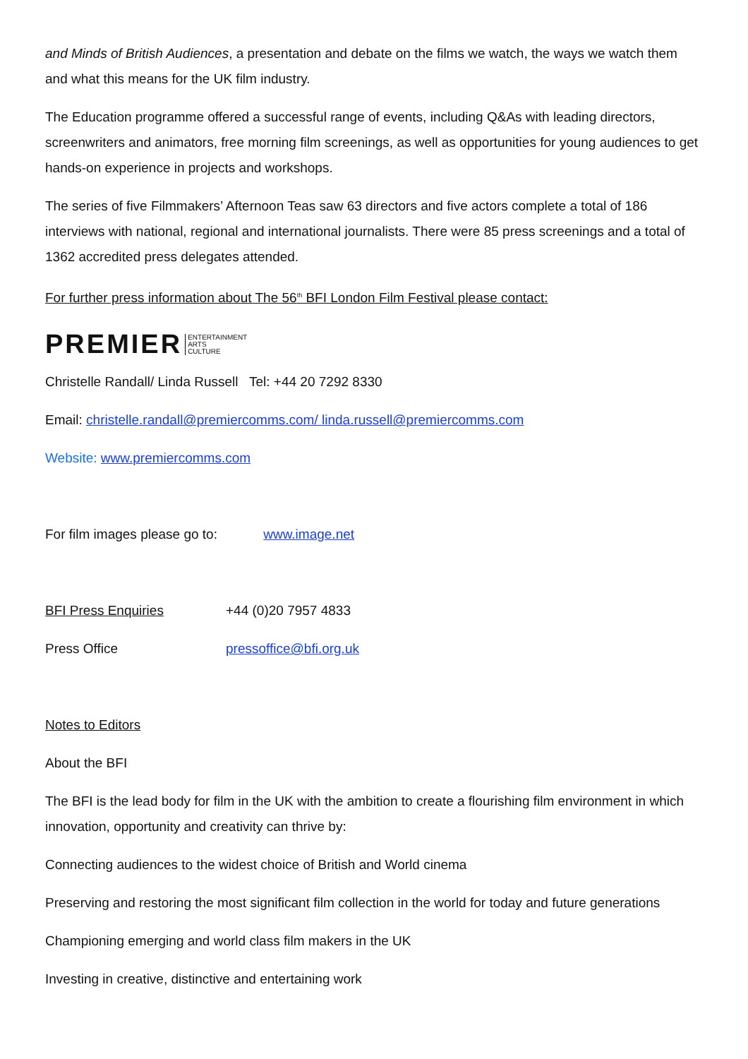and Minds of British Audiences, a presentation and debate on the films we watch, the ways we watch them and what this means for the UK film industry.
The Education programme offered a successful range of events, including Q&As with leading directors, screenwriters and animators, free morning film screenings, as well as opportunities for young audiences to get hands-on experience in projects and workshops.
The series of five Filmmakers’ Afternoon Teas saw 63 directors and five actors complete a total of 186 interviews with national, regional and international journalists. There were 85 press screenings and a total of 1362 accredited press delegates attended.
For further press information about The 56<sup>th</sup> BFI London Film Festival please contact:
PREMIER ENTERTAINMENT
ARTS
CULTURE
Christelle Randall/ Linda Russell Tel: +44 20 7292 8330
Email: christelle.randall@premiercomms.com/ linda.russell@premiercomms.com
Website: www.premiercomms.com
For film images please go to: www.image.net
BFI Press Enquiries +44 (0)20 7957 4833
Press Office pressoffice@bfi.org.uk
Notes to Editors
About the BFI
The BFI is the lead body for film in the UK with the ambition to create a flourishing film environment in which innovation, opportunity and creativity can thrive by:
Connecting audiences to the widest choice of British and World cinema
Preserving and restoring the most significant film collection in the world for today and future generations
Championing emerging and world class film makers in the UK
Investing in creative, distinctive and entertaining work